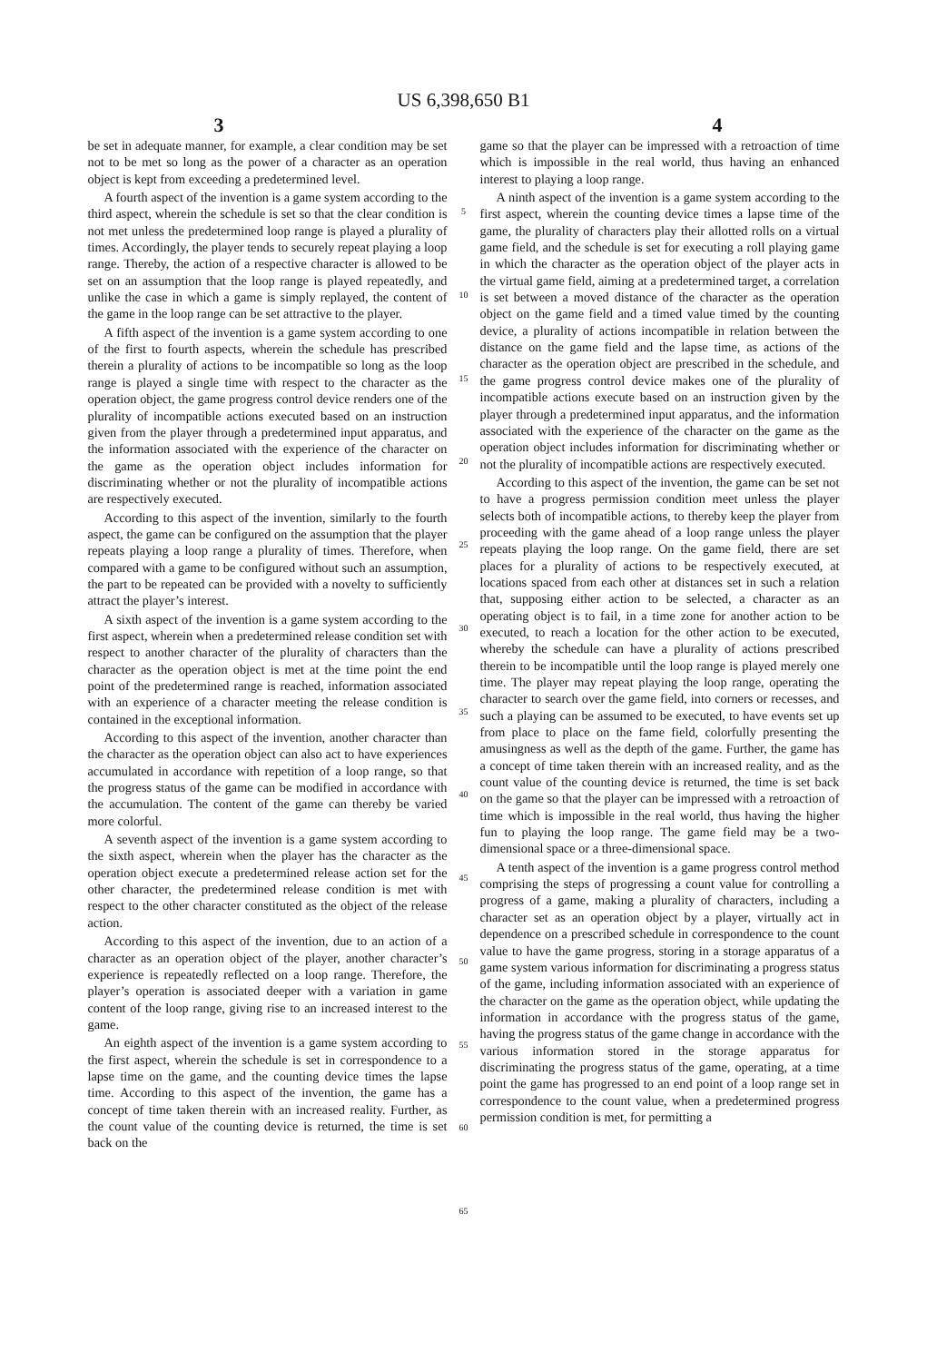US 6,398,650 B1
3 4
be set in adequate manner, for example, a clear condition may be set not to be met so long as the power of a character as an operation object is kept from exceeding a predetermined level.
A fourth aspect of the invention is a game system according to the third aspect, wherein the schedule is set so that the clear condition is not met unless the predetermined loop range is played a plurality of times. Accordingly, the player tends to securely repeat playing a loop range. Thereby, the action of a respective character is allowed to be set on an assumption that the loop range is played repeatedly, and unlike the case in which a game is simply replayed, the content of the game in the loop range can be set attractive to the player.
A fifth aspect of the invention is a game system according to one of the first to fourth aspects, wherein the schedule has prescribed therein a plurality of actions to be incompatible so long as the loop range is played a single time with respect to the character as the operation object, the game progress control device renders one of the plurality of incompatible actions executed based on an instruction given from the player through a predetermined input apparatus, and the information associated with the experience of the character on the game as the operation object includes information for discriminating whether or not the plurality of incompatible actions are respectively executed.
According to this aspect of the invention, similarly to the fourth aspect, the game can be configured on the assumption that the player repeats playing a loop range a plurality of times. Therefore, when compared with a game to be configured without such an assumption, the part to be repeated can be provided with a novelty to sufficiently attract the player’s interest.
A sixth aspect of the invention is a game system according to the first aspect, wherein when a predetermined release condition set with respect to another character of the plurality of characters than the character as the operation object is met at the time point the end point of the predetermined range is reached, information associated with an experience of a character meeting the release condition is contained in the exceptional information.
According to this aspect of the invention, another character than the character as the operation object can also act to have experiences accumulated in accordance with repetition of a loop range, so that the progress status of the game can be modified in accordance with the accumulation. The content of the game can thereby be varied more colorful.
A seventh aspect of the invention is a game system according to the sixth aspect, wherein when the player has the character as the operation object execute a predetermined release action set for the other character, the predetermined release condition is met with respect to the other character constituted as the object of the release action.
According to this aspect of the invention, due to an action of a character as an operation object of the player, another character’s experience is repeatedly reflected on a loop range. Therefore, the player’s operation is associated deeper with a variation in game content of the loop range, giving rise to an increased interest to the game.
An eighth aspect of the invention is a game system according to the first aspect, wherein the schedule is set in correspondence to a lapse time on the game, and the counting device times the lapse time. According to this aspect of the invention, the game has a concept of time taken therein with an increased reality. Further, as the count value of the counting device is returned, the time is set back on the
5
10
15
20
25
30
35
40
45
50
55
60
65
game so that the player can be impressed with a retroaction of time which is impossible in the real world, thus having an enhanced interest to playing a loop range.
A ninth aspect of the invention is a game system according to the first aspect, wherein the counting device times a lapse time of the game, the plurality of characters play their allotted rolls on a virtual game field, and the schedule is set for executing a roll playing game in which the character as the operation object of the player acts in the virtual game field, aiming at a predetermined target, a correlation is set between a moved distance of the character as the operation object on the game field and a timed value timed by the counting device, a plurality of actions incompatible in relation between the distance on the game field and the lapse time, as actions of the character as the operation object are prescribed in the schedule, and the game progress control device makes one of the plurality of incompatible actions execute based on an instruction given by the player through a predetermined input apparatus, and the information associated with the experience of the character on the game as the operation object includes information for discriminating whether or not the plurality of incompatible actions are respectively executed.
According to this aspect of the invention, the game can be set not to have a progress permission condition meet unless the player selects both of incompatible actions, to thereby keep the player from proceeding with the game ahead of a loop range unless the player repeats playing the loop range. On the game field, there are set places for a plurality of actions to be respectively executed, at locations spaced from each other at distances set in such a relation that, supposing either action to be selected, a character as an operating object is to fail, in a time zone for another action to be executed, to reach a location for the other action to be executed, whereby the schedule can have a plurality of actions prescribed therein to be incompatible until the loop range is played merely one time. The player may repeat playing the loop range, operating the character to search over the game field, into corners or recesses, and such a playing can be assumed to be executed, to have events set up from place to place on the fame field, colorfully presenting the amusingness as well as the depth of the game. Further, the game has a concept of time taken therein with an increased reality, and as the count value of the counting device is returned, the time is set back on the game so that the player can be impressed with a retroaction of time which is impossible in the real world, thus having the higher fun to playing the loop range. The game field may be a two-dimensional space or a three-dimensional space.
A tenth aspect of the invention is a game progress control method comprising the steps of progressing a count value for controlling a progress of a game, making a plurality of characters, including a character set as an operation object by a player, virtually act in dependence on a prescribed schedule in correspondence to the count value to have the game progress, storing in a storage apparatus of a game system various information for discriminating a progress status of the game, including information associated with an experience of the character on the game as the operation object, while updating the information in accordance with the progress status of the game, having the progress status of the game change in accordance with the various information stored in the storage apparatus for discriminating the progress status of the game, operating, at a time point the game has progressed to an end point of a loop range set in correspondence to the count value, when a predetermined progress permission condition is met, for permitting a